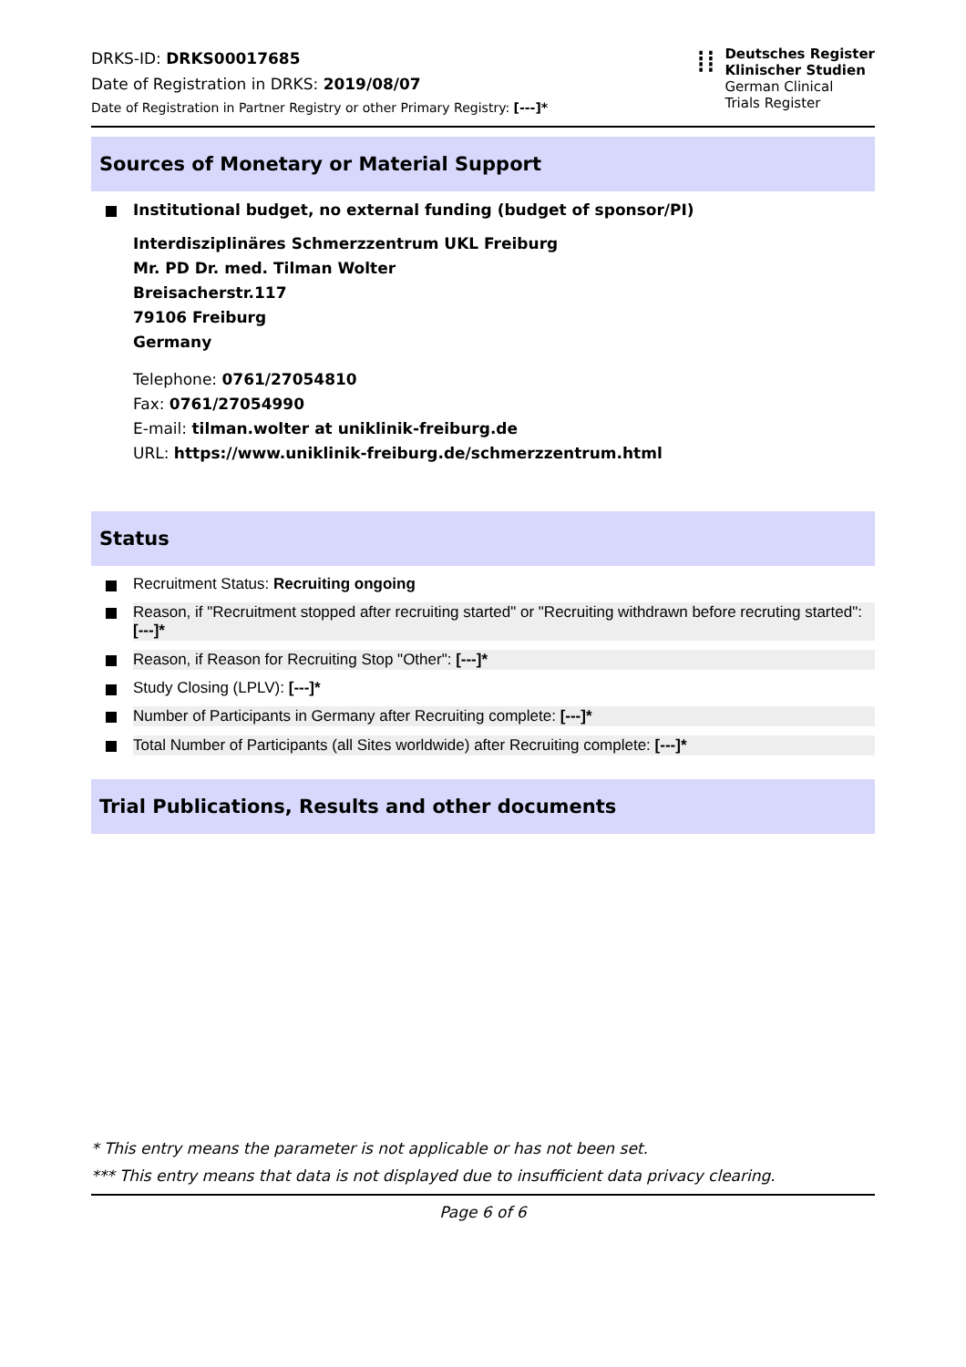DRKS-ID: DRKS00017685
Date of Registration in DRKS: 2019/08/07
Date of Registration in Partner Registry or other Primary Registry: [---]*
⁞⁞
Deutsches Register
Klinischer Studien
German Clinical
Trials Register
Sources of Monetary or Material Support
Institutional budget, no external funding (budget of sponsor/PI)
Interdisziplinäres Schmerzzentrum UKL Freiburg
Mr. PD Dr. med. Tilman Wolter
Breisacherstr.117
79106 Freiburg
Germany
Telephone: 0761/27054810
Fax: 0761/27054990
E-mail: tilman.wolter at uniklinik-freiburg.de
URL: https://www.uniklinik-freiburg.de/schmerzzentrum.html
Status
Recruitment Status: Recruiting ongoing
Reason, if "Recruitment stopped after recruiting started" or "Recruiting withdrawn before recruting started": [---]*
Reason, if Reason for Recruiting Stop "Other": [---]*
Study Closing (LPLV): [---]*
Number of Participants in Germany after Recruiting complete: [---]*
Total Number of Participants (all Sites worldwide) after Recruiting complete: [---]*
Trial Publications, Results and other documents
* This entry means the parameter is not applicable or has not been set.
*** This entry means that data is not displayed due to insufficient data privacy clearing.
Page 6 of 6